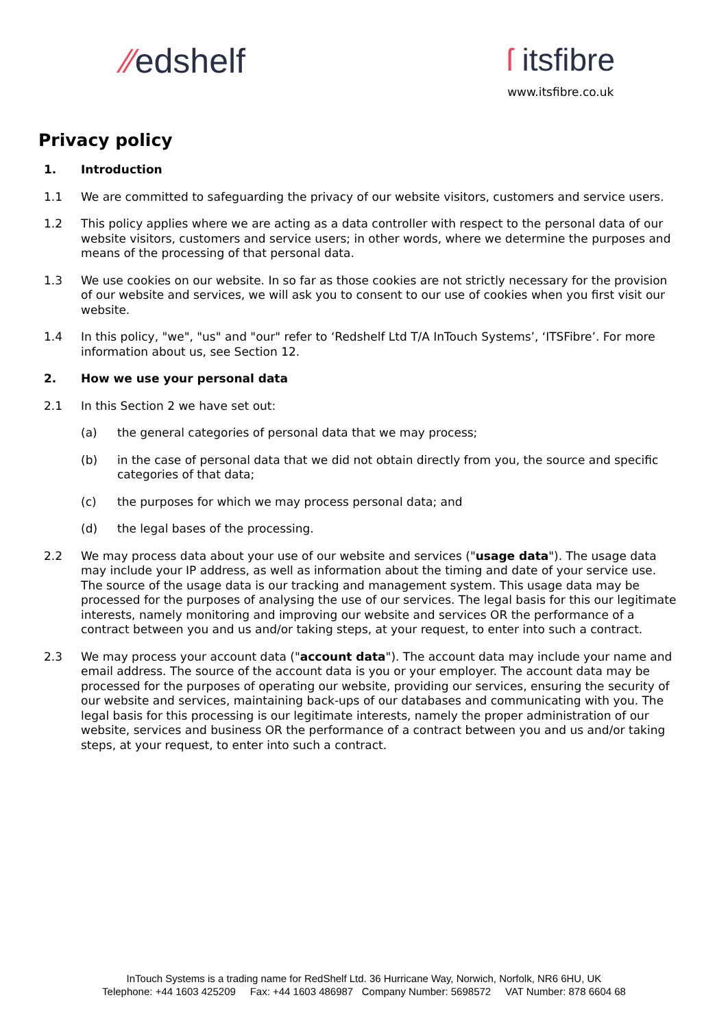⁄⁄edshelf ſ itsfibre
www.itsfibre.co.uk
Privacy policy
1. Introduction
1.1 We are committed to safeguarding the privacy of our website visitors, customers and service users.
1.2 This policy applies where we are acting as a data controller with respect to the personal data of our website visitors, customers and service users; in other words, where we determine the purposes and means of the processing of that personal data.
1.3 We use cookies on our website. In so far as those cookies are not strictly necessary for the provision of our website and services, we will ask you to consent to our use of cookies when you first visit our website.
1.4 In this policy, "we", "us" and "our" refer to ‘Redshelf Ltd T/A InTouch Systems’, ‘ITSFibre’. For more information about us, see Section 12.
2. How we use your personal data
2.1 In this Section 2 we have set out:
(a) the general categories of personal data that we may process;
(b) in the case of personal data that we did not obtain directly from you, the source and specific categories of that data;
(c) the purposes for which we may process personal data; and
(d) the legal bases of the processing.
2.2 We may process data about your use of our website and services ("usage data"). The usage data may include your IP address, as well as information about the timing and date of your service use. The source of the usage data is our tracking and management system. This usage data may be processed for the purposes of analysing the use of our services. The legal basis for this our legitimate interests, namely monitoring and improving our website and services OR the performance of a contract between you and us and/or taking steps, at your request, to enter into such a contract.
2.3 We may process your account data ("account data"). The account data may include your name and email address. The source of the account data is you or your employer. The account data may be processed for the purposes of operating our website, providing our services, ensuring the security of our website and services, maintaining back-ups of our databases and communicating with you. The legal basis for this processing is our legitimate interests, namely the proper administration of our website, services and business OR the performance of a contract between you and us and/or taking steps, at your request, to enter into such a contract.
InTouch Systems is a trading name for RedShelf Ltd. 36 Hurricane Way, Norwich, Norfolk, NR6 6HU, UK
Telephone: +44 1603 425209 Fax: +44 1603 486987 Company Number: 5698572 VAT Number: 878 6604 68